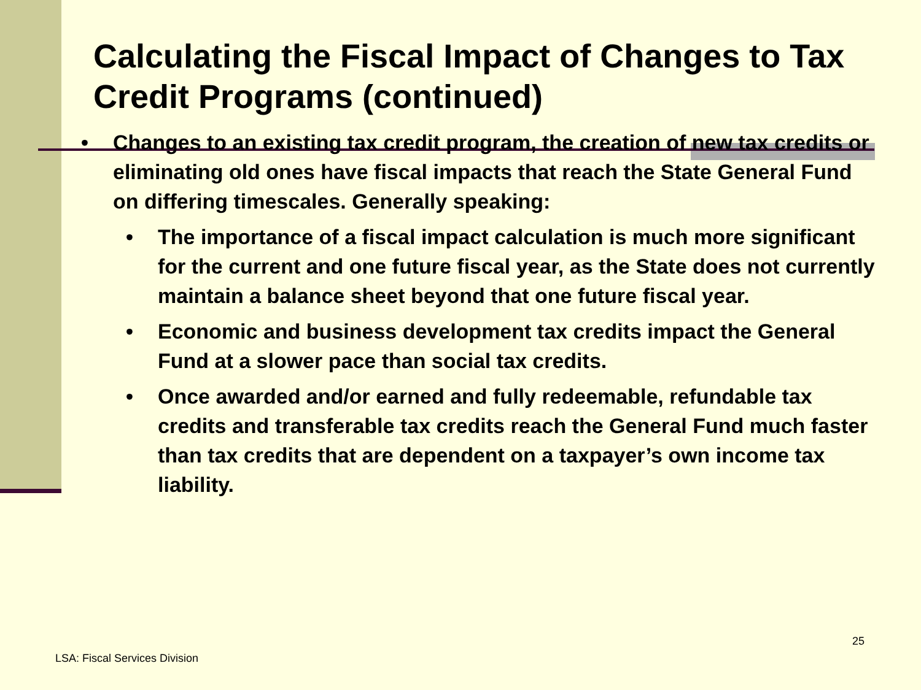Calculating the Fiscal Impact of Changes to Tax Credit Programs (continued)
• Changes to an existing tax credit program, the creation of new tax credits or eliminating old ones have fiscal impacts that reach the State General Fund on differing timescales. Generally speaking:
• The importance of a fiscal impact calculation is much more significant for the current and one future fiscal year, as the State does not currently maintain a balance sheet beyond that one future fiscal year.
• Economic and business development tax credits impact the General Fund at a slower pace than social tax credits.
• Once awarded and/or earned and fully redeemable, refundable tax credits and transferable tax credits reach the General Fund much faster than tax credits that are dependent on a taxpayer’s own income tax liability.
25
LSA: Fiscal Services Division